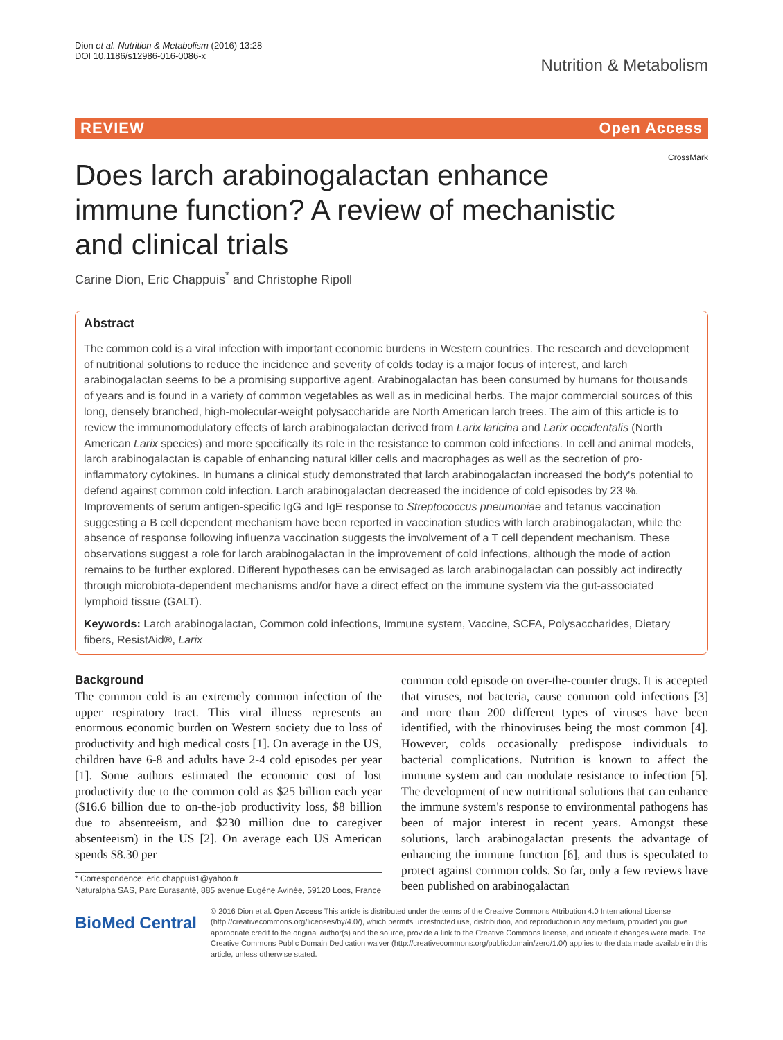Dion et al. Nutrition & Metabolism (2016) 13:28
DOI 10.1186/s12986-016-0086-x
Nutrition & Metabolism
REVIEW Open Access
Does larch arabinogalactan enhance immune function? A review of mechanistic and clinical trials
CrossMark
Carine Dion, Eric Chappuis<sup>*</sup> and Christophe Ripoll
Abstract
The common cold is a viral infection with important economic burdens in Western countries. The research and development of nutritional solutions to reduce the incidence and severity of colds today is a major focus of interest, and larch arabinogalactan seems to be a promising supportive agent. Arabinogalactan has been consumed by humans for thousands of years and is found in a variety of common vegetables as well as in medicinal herbs. The major commercial sources of this long, densely branched, high-molecular-weight polysaccharide are North American larch trees. The aim of this article is to review the immunomodulatory effects of larch arabinogalactan derived from Larix laricina and Larix occidentalis (North American Larix species) and more specifically its role in the resistance to common cold infections. In cell and animal models, larch arabinogalactan is capable of enhancing natural killer cells and macrophages as well as the secretion of pro-inflammatory cytokines. In humans a clinical study demonstrated that larch arabinogalactan increased the body's potential to defend against common cold infection. Larch arabinogalactan decreased the incidence of cold episodes by 23 %. Improvements of serum antigen-specific IgG and IgE response to Streptococcus pneumoniae and tetanus vaccination suggesting a B cell dependent mechanism have been reported in vaccination studies with larch arabinogalactan, while the absence of response following influenza vaccination suggests the involvement of a T cell dependent mechanism. These observations suggest a role for larch arabinogalactan in the improvement of cold infections, although the mode of action remains to be further explored. Different hypotheses can be envisaged as larch arabinogalactan can possibly act indirectly through microbiota-dependent mechanisms and/or have a direct effect on the immune system via the gut-associated lymphoid tissue (GALT).
Keywords: Larch arabinogalactan, Common cold infections, Immune system, Vaccine, SCFA, Polysaccharides, Dietary fibers, ResistAid®, Larix
Background
The common cold is an extremely common infection of the upper respiratory tract. This viral illness represents an enormous economic burden on Western society due to loss of productivity and high medical costs [1]. On average in the US, children have 6-8 and adults have 2-4 cold episodes per year [1]. Some authors estimated the economic cost of lost productivity due to the common cold as $25 billion each year ($16.6 billion due to on-the-job productivity loss, $8 billion due to absenteeism, and $230 million due to caregiver absenteeism) in the US [2]. On average each US American spends $8.30 per
* Correspondence: eric.chappuis1@yahoo.fr
Naturalpha SAS, Parc Eurasanté, 885 avenue Eugène Avinée, 59120 Loos, France
common cold episode on over-the-counter drugs. It is accepted that viruses, not bacteria, cause common cold infections [3] and more than 200 different types of viruses have been identified, with the rhinoviruses being the most common [4]. However, colds occasionally predispose individuals to bacterial complications. Nutrition is known to affect the immune system and can modulate resistance to infection [5]. The development of new nutritional solutions that can enhance the immune system's response to environmental pathogens has been of major interest in recent years. Amongst these solutions, larch arabinogalactan presents the advantage of enhancing the immune function [6], and thus is speculated to protect against common colds. So far, only a few reviews have been published on arabinogalactan
BioMed Central
© 2016 Dion et al. Open Access This article is distributed under the terms of the Creative Commons Attribution 4.0 International License (http://creativecommons.org/licenses/by/4.0/), which permits unrestricted use, distribution, and reproduction in any medium, provided you give appropriate credit to the original author(s) and the source, provide a link to the Creative Commons license, and indicate if changes were made. The Creative Commons Public Domain Dedication waiver (http://creativecommons.org/publicdomain/zero/1.0/) applies to the data made available in this article, unless otherwise stated.